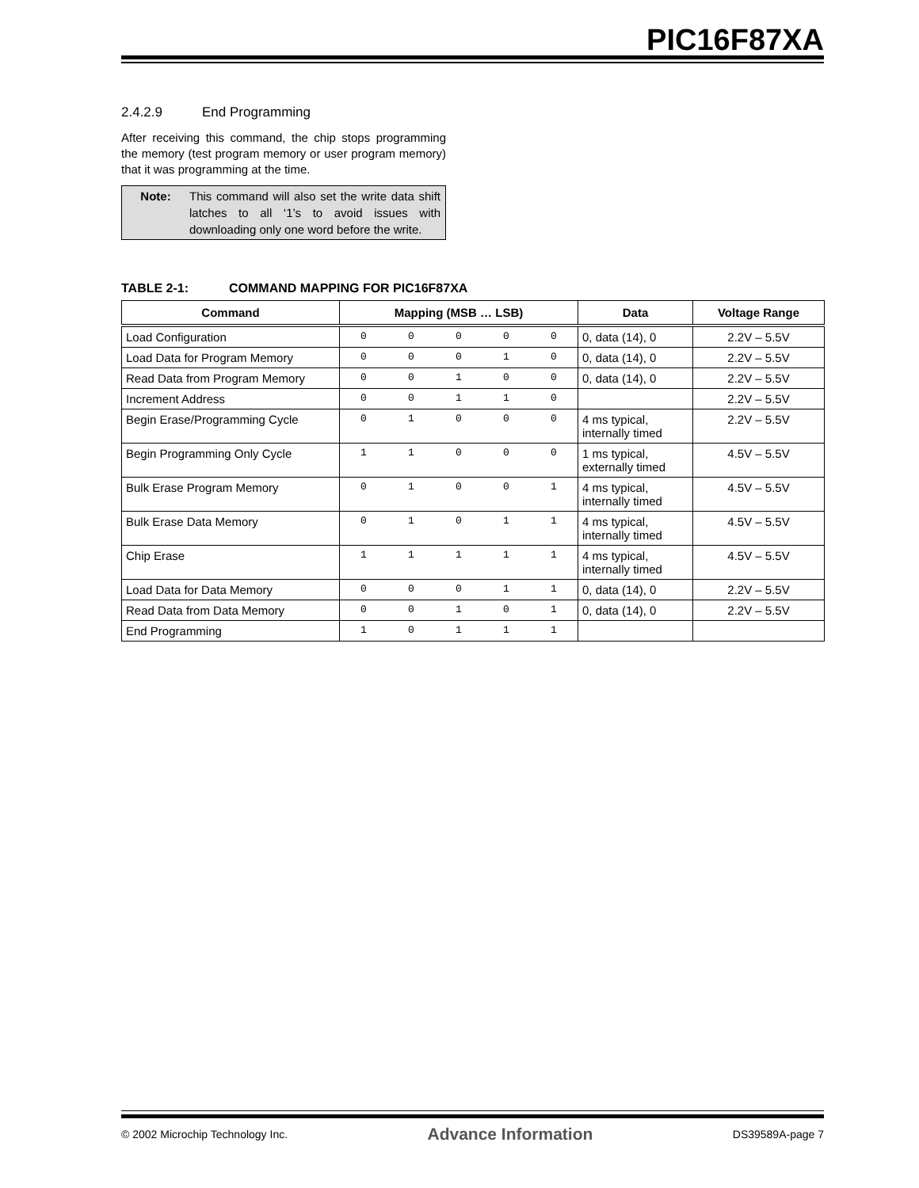PIC16F87XA
2.4.2.9 End Programming
After receiving this command, the chip stops programming the memory (test program memory or user program memory) that it was programming at the time.
Note: This command will also set the write data shift latches to all ‘1’s to avoid issues with downloading only one word before the write.
TABLE 2-1: COMMAND MAPPING FOR PIC16F87XA
| Command | Mapping (MSB … LSB) | | | | | Data | Voltage Range |
| --- | --- | --- | --- | --- | --- | --- | --- |
| Load Configuration | 0 | 0 | 0 | 0 | 0 | 0, data (14), 0 | 2.2V – 5.5V |
| Load Data for Program Memory | 0 | 0 | 0 | 1 | 0 | 0, data (14), 0 | 2.2V – 5.5V |
| Read Data from Program Memory | 0 | 0 | 1 | 0 | 0 | 0, data (14), 0 | 2.2V – 5.5V |
| Increment Address | 0 | 0 | 1 | 1 | 0 | | 2.2V – 5.5V |
| Begin Erase/Programming Cycle | 0 | 1 | 0 | 0 | 0 | 4 ms typical, internally timed | 2.2V – 5.5V |
| Begin Programming Only Cycle | 1 | 1 | 0 | 0 | 0 | 1 ms typical, externally timed | 4.5V – 5.5V |
| Bulk Erase Program Memory | 0 | 1 | 0 | 0 | 1 | 4 ms typical, internally timed | 4.5V – 5.5V |
| Bulk Erase Data Memory | 0 | 1 | 0 | 1 | 1 | 4 ms typical, internally timed | 4.5V – 5.5V |
| Chip Erase | 1 | 1 | 1 | 1 | 1 | 4 ms typical, internally timed | 4.5V – 5.5V |
| Load Data for Data Memory | 0 | 0 | 0 | 1 | 1 | 0, data (14), 0 | 2.2V – 5.5V |
| Read Data from Data Memory | 0 | 0 | 1 | 0 | 1 | 0, data (14), 0 | 2.2V – 5.5V |
| End Programming | 1 | 0 | 1 | 1 | 1 | | |
© 2002 Microchip Technology Inc. Advance Information DS39589A-page 7